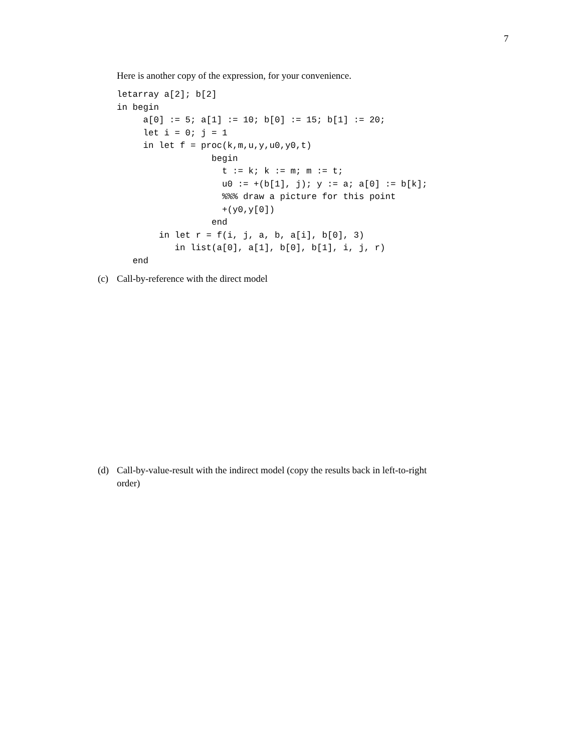7
Here is another copy of the expression, for your convenience.
letarray a[2]; b[2]
in begin
     a[0] := 5; a[1] := 10; b[0] := 15; b[1] := 20;
     let i = 0; j = 1
     in let f = proc(k,m,u,y,u0,y0,t)
                  begin
                    t := k; k := m; m := t;
                    u0 := +(b[1], j); y := a; a[0] := b[k];
                    %%% draw a picture for this point
                    +(y0,y[0])
                  end
        in let r = f(i, j, a, b, a[i], b[0], 3)
           in list(a[0], a[1], b[0], b[1], i, j, r)
   end
(c) Call-by-reference with the direct model
(d) Call-by-value-result with the indirect model (copy the results back in left-to-right
order)